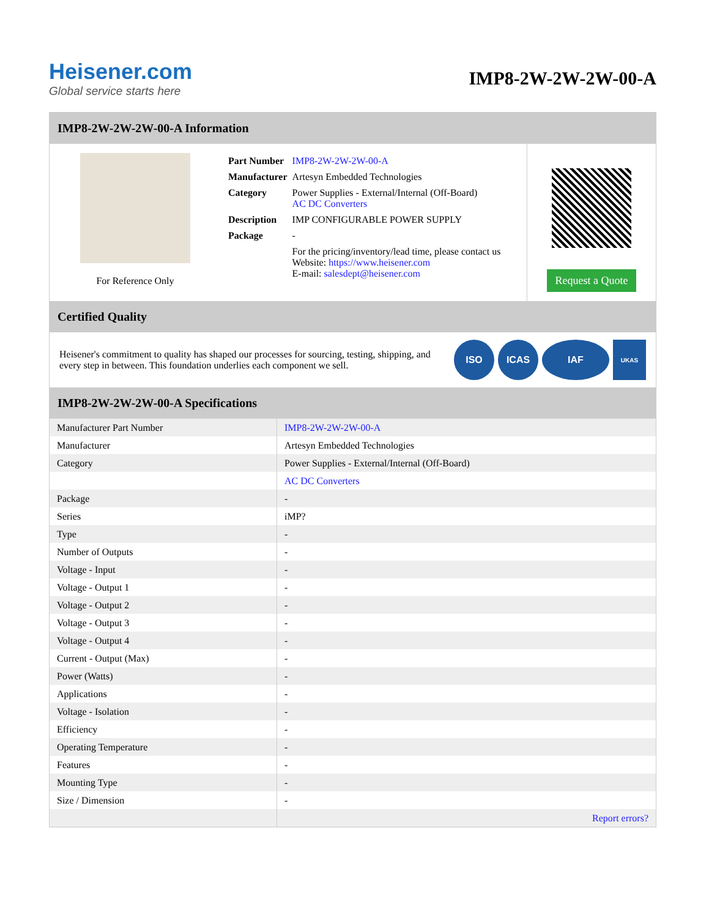Heisener.com
Global service starts here
IMP8-2W-2W-2W-00-A
IMP8-2W-2W-2W-00-A Information
For Reference Only
| Part Number | IMP8-2W-2W-2W-00-A |
| Manufacturer | Artesyn Embedded Technologies |
| Category | Power Supplies - External/Internal (Off-Board) AC DC Converters |
| Description | IMP CONFIGURABLE POWER SUPPLY |
| Package | - |
| | For the pricing/inventory/lead time, please contact us Website: https://www.heisener.com E-mail: salesdept@heisener.com |
Request a Quote
Certified Quality
Heisener's commitment to quality has shaped our processes for sourcing, testing, shipping, and every step in between. This foundation underlies each component we sell.
ISO ICAS IAF
UKAS
IMP8-2W-2W-2W-00-A Specifications
| Manufacturer Part Number | IMP8-2W-2W-2W-00-A |
| Manufacturer | Artesyn Embedded Technologies |
| Category | Power Supplies - External/Internal (Off-Board) |
| | AC DC Converters |
| Package | - |
| Series | iMP? |
| Type | - |
| Number of Outputs | - |
| Voltage - Input | - |
| Voltage - Output 1 | - |
| Voltage - Output 2 | - |
| Voltage - Output 3 | - |
| Voltage - Output 4 | - |
| Current - Output (Max) | - |
| Power (Watts) | - |
| Applications | - |
| Voltage - Isolation | - |
| Efficiency | - |
| Operating Temperature | - |
| Features | - |
| Mounting Type | - |
| Size / Dimension | - |
| | Report errors? |